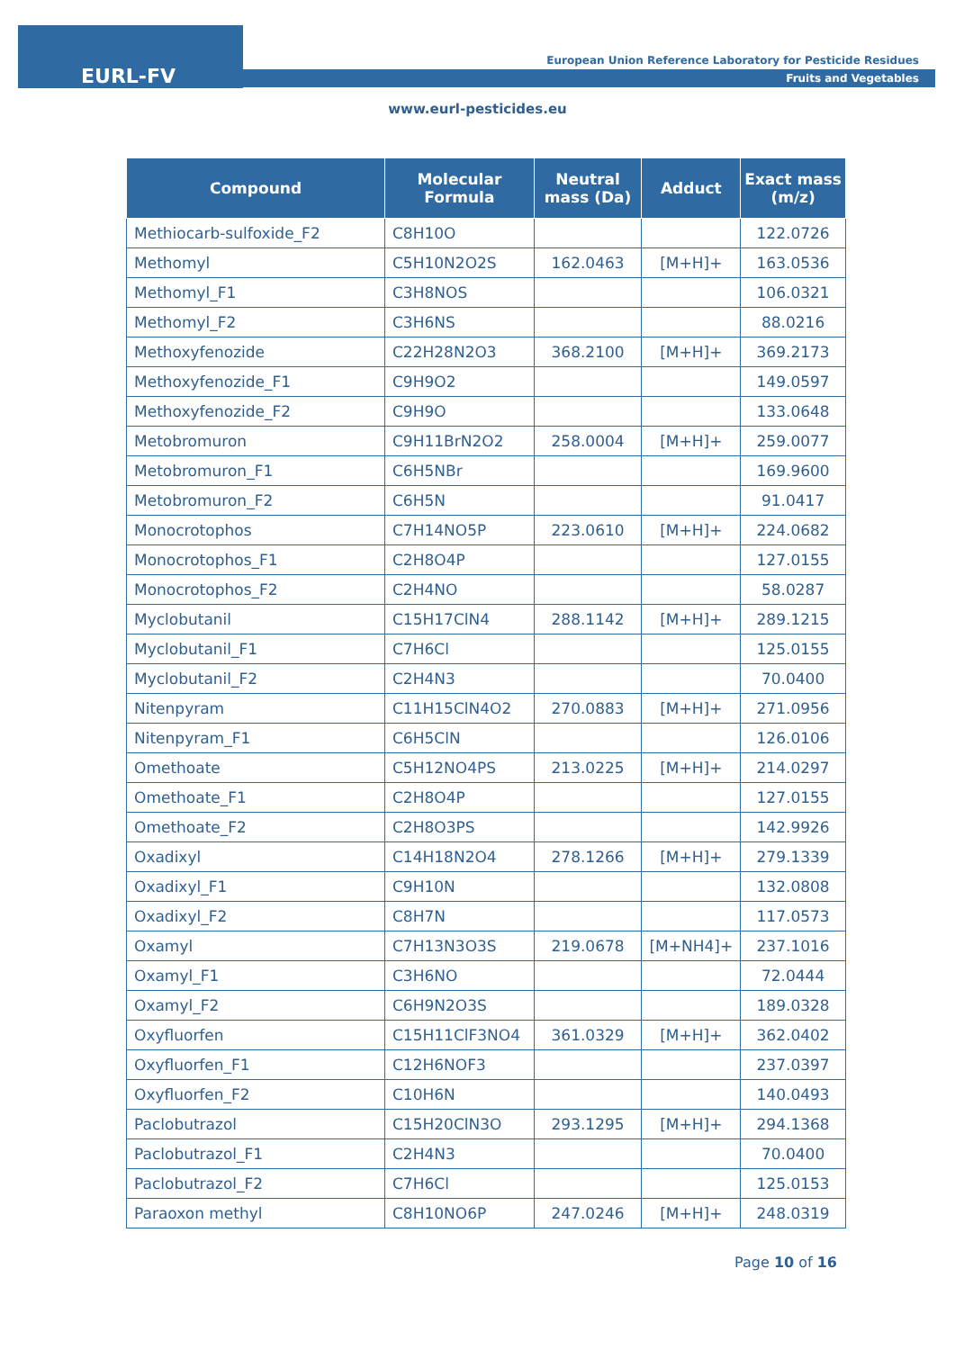EURL-FV
European Union Reference Laboratory for Pesticide Residues
Fruits and Vegetables
www.eurl-pesticides.eu
| Compound | Molecular Formula | Neutral mass (Da) | Adduct | Exact mass (m/z) |
| --- | --- | --- | --- | --- |
| Methiocarb-sulfoxide_F2 | C8H10O | | | 122.0726 |
| Methomyl | C5H10N2O2S | 162.0463 | [M+H]+ | 163.0536 |
| Methomyl_F1 | C3H8NOS | | | 106.0321 |
| Methomyl_F2 | C3H6NS | | | 88.0216 |
| Methoxyfenozide | C22H28N2O3 | 368.2100 | [M+H]+ | 369.2173 |
| Methoxyfenozide_F1 | C9H9O2 | | | 149.0597 |
| Methoxyfenozide_F2 | C9H9O | | | 133.0648 |
| Metobromuron | C9H11BrN2O2 | 258.0004 | [M+H]+ | 259.0077 |
| Metobromuron_F1 | C6H5NBr | | | 169.9600 |
| Metobromuron_F2 | C6H5N | | | 91.0417 |
| Monocrotophos | C7H14NO5P | 223.0610 | [M+H]+ | 224.0682 |
| Monocrotophos_F1 | C2H8O4P | | | 127.0155 |
| Monocrotophos_F2 | C2H4NO | | | 58.0287 |
| Myclobutanil | C15H17ClN4 | 288.1142 | [M+H]+ | 289.1215 |
| Myclobutanil_F1 | C7H6Cl | | | 125.0155 |
| Myclobutanil_F2 | C2H4N3 | | | 70.0400 |
| Nitenpyram | C11H15ClN4O2 | 270.0883 | [M+H]+ | 271.0956 |
| Nitenpyram_F1 | C6H5ClN | | | 126.0106 |
| Omethoate | C5H12NO4PS | 213.0225 | [M+H]+ | 214.0297 |
| Omethoate_F1 | C2H8O4P | | | 127.0155 |
| Omethoate_F2 | C2H8O3PS | | | 142.9926 |
| Oxadixyl | C14H18N2O4 | 278.1266 | [M+H]+ | 279.1339 |
| Oxadixyl_F1 | C9H10N | | | 132.0808 |
| Oxadixyl_F2 | C8H7N | | | 117.0573 |
| Oxamyl | C7H13N3O3S | 219.0678 | [M+NH4]+ | 237.1016 |
| Oxamyl_F1 | C3H6NO | | | 72.0444 |
| Oxamyl_F2 | C6H9N2O3S | | | 189.0328 |
| Oxyfluorfen | C15H11ClF3NO4 | 361.0329 | [M+H]+ | 362.0402 |
| Oxyfluorfen_F1 | C12H6NOF3 | | | 237.0397 |
| Oxyfluorfen_F2 | C10H6N | | | 140.0493 |
| Paclobutrazol | C15H20ClN3O | 293.1295 | [M+H]+ | 294.1368 |
| Paclobutrazol_F1 | C2H4N3 | | | 70.0400 |
| Paclobutrazol_F2 | C7H6Cl | | | 125.0153 |
| Paraoxon methyl | C8H10NO6P | 247.0246 | [M+H]+ | 248.0319 |
Page 10 of 16